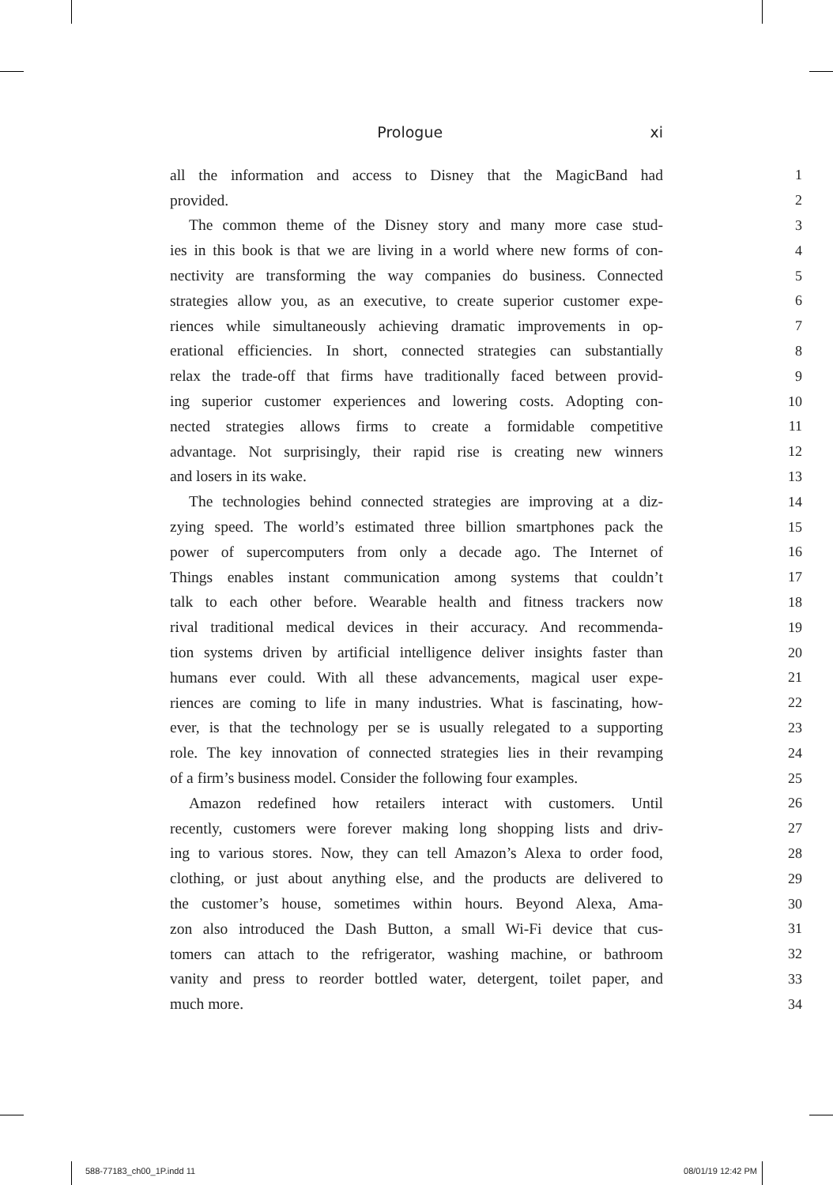Prologue xi
all the information and access to Disney that the MagicBand had 1
provided. 2
The common theme of the Disney story and many more case stud- 3
ies in this book is that we are living in a world where new forms of con- 4
nectivity are transforming the way companies do business. Connected 5
strategies allow you, as an executive, to create superior customer expe- 6
riences while simultaneously achieving dramatic improvements in op- 7
erational efficiencies. In short, connected strategies can substantially 8
relax the trade-off that firms have traditionally faced between provid- 9
ing superior customer experiences and lowering costs. Adopting con- 10
nected strategies allows firms to create a formidable competitive 11
advantage. Not surprisingly, their rapid rise is creating new winners 12
and losers in its wake. 13
The technologies behind connected strategies are improving at a diz- 14
zying speed. The world’s estimated three billion smartphones pack the 15
power of supercomputers from only a decade ago. The Internet of 16
Things enables instant communication among systems that couldn’t 17
talk to each other before. Wearable health and fitness trackers now 18
rival traditional medical devices in their accuracy. And recommenda- 19
tion systems driven by artificial intelligence deliver insights faster than 20
humans ever could. With all these advancements, magical user expe- 21
riences are coming to life in many industries. What is fascinating, how- 22
ever, is that the technology per se is usually relegated to a supporting 23
role. The key innovation of connected strategies lies in their revamping 24
of a firm’s business model. Consider the following four examples. 25
Amazon redefined how retailers interact with customers. Until 26
recently, customers were forever making long shopping lists and driv- 27
ing to various stores. Now, they can tell Amazon’s Alexa to order food, 28
clothing, or just about anything else, and the products are delivered to 29
the customer’s house, sometimes within hours. Beyond Alexa, Ama- 30
zon also introduced the Dash Button, a small Wi-Fi device that cus- 31
tomers can attach to the refrigerator, washing machine, or bathroom 32
vanity and press to reorder bottled water, detergent, toilet paper, and 33
much more. 34
588-77183_ch00_1P.indd 11 08/01/19 12:42 PM